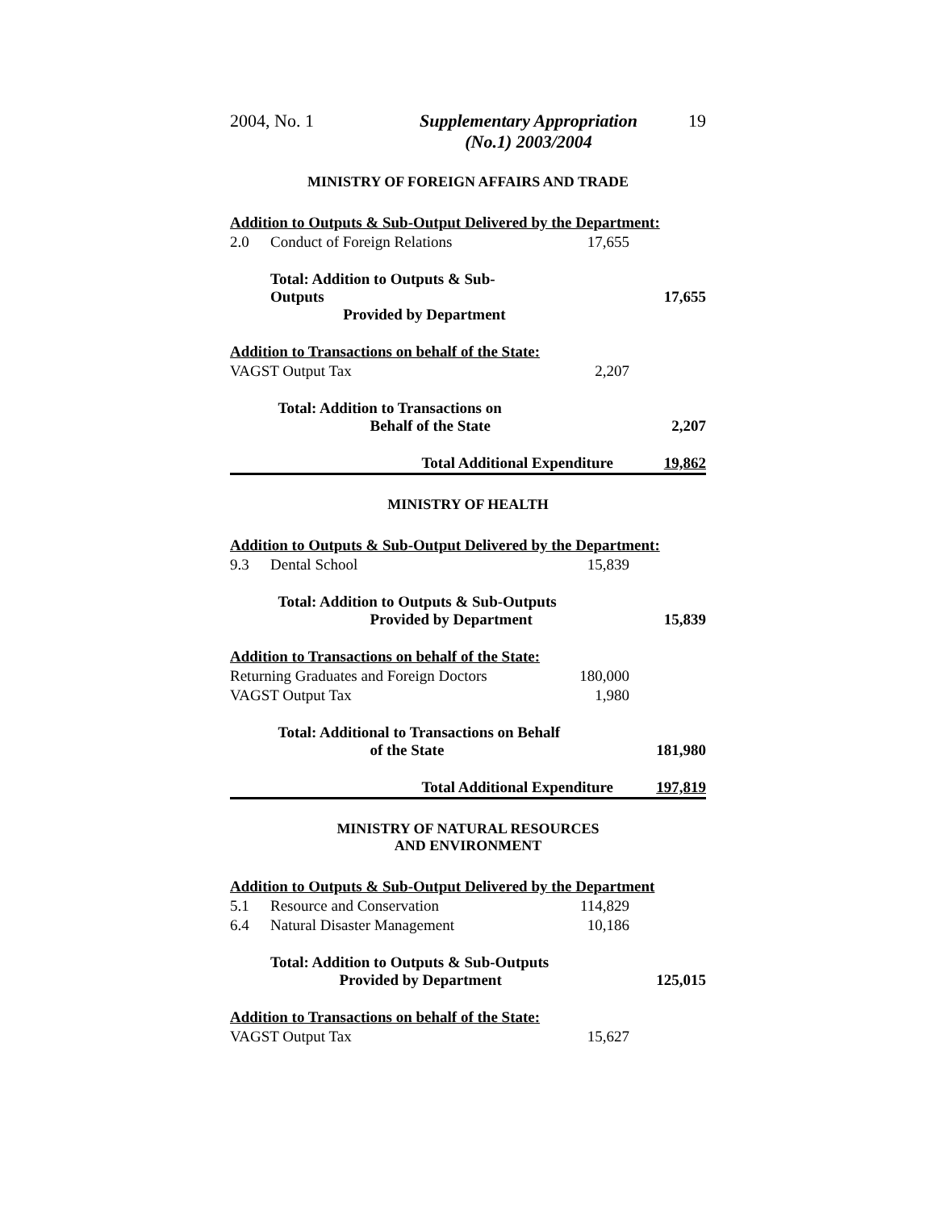2004, No. 1 Supplementary Appropriation
(No.1) 2003/2004
19
MINISTRY OF FOREIGN AFFAIRS AND TRADE
| Addition to Outputs & Sub-Output Delivered by the Department: | | | |
| 2.0 | Conduct of Foreign Relations | 17,655 | |
| | Total: Addition to Outputs & Sub-Outputs Provided by Department | | 17,655 |
| Addition to Transactions on behalf of the State: | | | |
| VAGST Output Tax | | 2,207 | |
| | Total: Addition to Transactions on Behalf of the State | | 2,207 |
| | Total Additional Expenditure | | 19,862 |
MINISTRY OF HEALTH
| Addition to Outputs & Sub-Output Delivered by the Department: | | | |
| 9.3 | Dental School | 15,839 | |
| | Total: Addition to Outputs & Sub-Outputs Provided by Department | | 15,839 |
| Addition to Transactions on behalf of the State: | | | |
| Returning Graduates and Foreign Doctors | | 180,000 | |
| VAGST Output Tax | | 1,980 | |
| | Total: Additional to Transactions on Behalf of the State | | 181,980 |
| | Total Additional Expenditure | | 197,819 |
MINISTRY OF NATURAL RESOURCES
AND ENVIRONMENT
| Addition to Outputs & Sub-Output Delivered by the Department | | | |
| 5.1 | Resource and Conservation | 114,829 | |
| 6.4 | Natural Disaster Management | 10,186 | |
| | Total: Addition to Outputs & Sub-Outputs Provided by Department | | 125,015 |
| Addition to Transactions on behalf of the State: | | | |
| VAGST Output Tax | | 15,627 | |